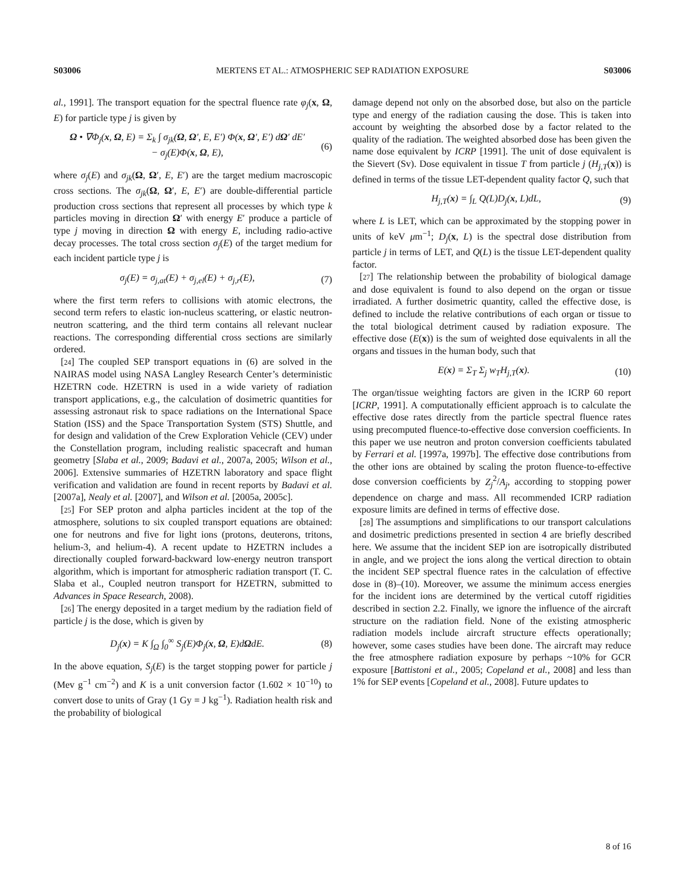S03006 MERTENS ET AL.: ATMOSPHERIC SEP RADIATION EXPOSURE S03006
al., 1991]. The transport equation for the spectral fluence rate φ<sub>j</sub>(x, Ω, E) for particle type j is given by
Ω • ∇Φ<sub>j</sub>(x, Ω, E) = Σ<sub>k</sub> ∫ σ<sub>jk</sub>(Ω, Ω′, E, E′) Φ(x, Ω′, E′) dΩ′ dE′
− σ<sub>j</sub>(E)Φ(x, Ω, E), (6)
where σ<sub>j</sub>(E) and σ<sub>jk</sub>(Ω, Ω′, E, E′) are the target medium macroscopic cross sections. The σ<sub>jk</sub>(Ω, Ω′, E, E′) are double-differential particle production cross sections that represent all processes by which type k particles moving in direction Ω′ with energy E′ produce a particle of type j moving in direction Ω with energy E, including radio-active decay processes. The total cross section σ<sub>j</sub>(E) of the target medium for each incident particle type j is
σ<sub>j</sub>(E) = σ<sub>j,at</sub>(E) + σ<sub>j,el</sub>(E) + σ<sub>j,r</sub>(E), (7)
where the first term refers to collisions with atomic electrons, the second term refers to elastic ion-nucleus scattering, or elastic neutron-neutron scattering, and the third term contains all relevant nuclear reactions. The corresponding differential cross sections are similarly ordered.
[24] The coupled SEP transport equations in (6) are solved in the NAIRAS model using NASA Langley Research Center’s deterministic HZETRN code. HZETRN is used in a wide variety of radiation transport applications, e.g., the calculation of dosimetric quantities for assessing astronaut risk to space radiations on the International Space Station (ISS) and the Space Transportation System (STS) Shuttle, and for design and validation of the Crew Exploration Vehicle (CEV) under the Constellation program, including realistic spacecraft and human geometry [Slaba et al., 2009; Badavi et al., 2007a, 2005; Wilson et al., 2006]. Extensive summaries of HZETRN laboratory and space flight verification and validation are found in recent reports by Badavi et al. [2007a], Nealy et al. [2007], and Wilson et al. [2005a, 2005c].
[25] For SEP proton and alpha particles incident at the top of the atmosphere, solutions to six coupled transport equations are obtained: one for neutrons and five for light ions (protons, deuterons, tritons, helium-3, and helium-4). A recent update to HZETRN includes a directionally coupled forward-backward low-energy neutron transport algorithm, which is important for atmospheric radiation transport (T. C. Slaba et al., Coupled neutron transport for HZETRN, submitted to Advances in Space Research, 2008).
[26] The energy deposited in a target medium by the radiation field of particle j is the dose, which is given by
D<sub>j</sub>(x) = K ∫<sub>Ω</sub> ∫<sub>0</sub><sup>∞</sup> S<sub>j</sub>(E)Φ<sub>j</sub>(x, Ω, E)dΩdE. (8)
In the above equation, S<sub>j</sub>(E) is the target stopping power for particle j (Mev g<sup>−1</sup> cm<sup>−2</sup>) and K is a unit conversion factor (1.602 × 10<sup>−10</sup>) to convert dose to units of Gray (1 Gy = J kg<sup>−1</sup>). Radiation health risk and the probability of biological
damage depend not only on the absorbed dose, but also on the particle type and energy of the radiation causing the dose. This is taken into account by weighting the absorbed dose by a factor related to the quality of the radiation. The weighted absorbed dose has been given the name dose equivalent by ICRP [1991]. The unit of dose equivalent is the Sievert (Sv). Dose equivalent in tissue T from particle j (H<sub>j,T</sub>(x)) is defined in terms of the tissue LET-dependent quality factor Q, such that
H<sub>j,T</sub>(x) = ∫<sub>L</sub> Q(L)D<sub>j</sub>(x, L)dL, (9)
where L is LET, which can be approximated by the stopping power in units of keV μm<sup>−1</sup>; D<sub>j</sub>(x, L) is the spectral dose distribution from particle j in terms of LET, and Q(L) is the tissue LET-dependent quality factor.
[27] The relationship between the probability of biological damage and dose equivalent is found to also depend on the organ or tissue irradiated. A further dosimetric quantity, called the effective dose, is defined to include the relative contributions of each organ or tissue to the total biological detriment caused by radiation exposure. The effective dose (E(x)) is the sum of weighted dose equivalents in all the organs and tissues in the human body, such that
E(x) = Σ<sub>T</sub> Σ<sub>j</sub> w<sub>T</sub>H<sub>j,T</sub>(x). (10)
The organ/tissue weighting factors are given in the ICRP 60 report [ICRP, 1991]. A computationally efficient approach is to calculate the effective dose rates directly from the particle spectral fluence rates using precomputed fluence-to-effective dose conversion coefficients. In this paper we use neutron and proton conversion coefficients tabulated by Ferrari et al. [1997a, 1997b]. The effective dose contributions from the other ions are obtained by scaling the proton fluence-to-effective dose conversion coefficients by Z<sub>j</sub><sup>2</sup>/A<sub>j</sub>, according to stopping power dependence on charge and mass. All recommended ICRP radiation exposure limits are defined in terms of effective dose.
[28] The assumptions and simplifications to our transport calculations and dosimetric predictions presented in section 4 are briefly described here. We assume that the incident SEP ion are isotropically distributed in angle, and we project the ions along the vertical direction to obtain the incident SEP spectral fluence rates in the calculation of effective dose in (8)–(10). Moreover, we assume the minimum access energies for the incident ions are determined by the vertical cutoff rigidities described in section 2.2. Finally, we ignore the influence of the aircraft structure on the radiation field. None of the existing atmospheric radiation models include aircraft structure effects operationally; however, some cases studies have been done. The aircraft may reduce the free atmosphere radiation exposure by perhaps ~10% for GCR exposure [Battistoni et al., 2005; Copeland et al., 2008] and less than 1% for SEP events [Copeland et al., 2008]. Future updates to
8 of 16